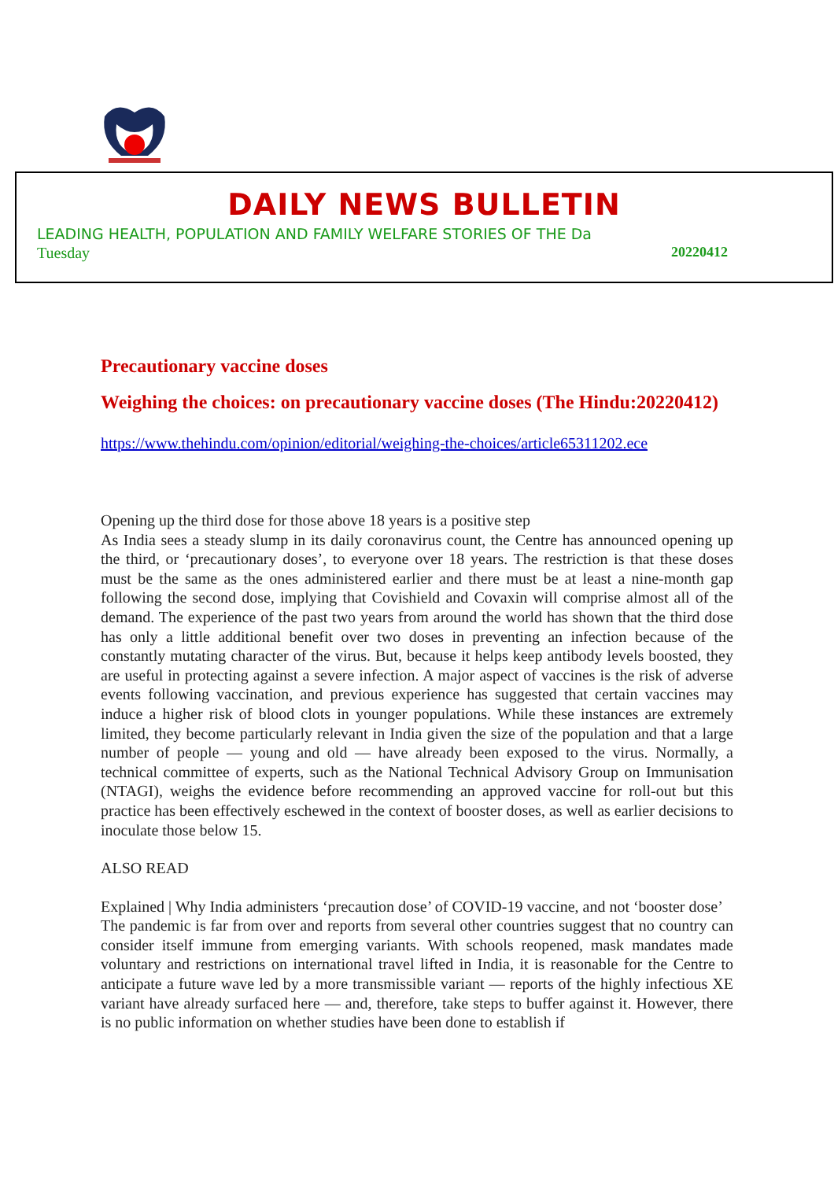DAILY NEWS BULLETIN
LEADING HEALTH, POPULATION AND FAMILY WELFARE STORIES OF THE Da
Tuesday 20220412
Precautionary vaccine doses
Weighing the choices: on precautionary vaccine doses (The Hindu:20220412)
https://www.thehindu.com/opinion/editorial/weighing-the-choices/article65311202.ece
Opening up the third dose for those above 18 years is a positive step
As India sees a steady slump in its daily coronavirus count, the Centre has announced opening up the third, or ‘precautionary doses’, to everyone over 18 years. The restriction is that these doses must be the same as the ones administered earlier and there must be at least a nine-month gap following the second dose, implying that Covishield and Covaxin will comprise almost all of the demand. The experience of the past two years from around the world has shown that the third dose has only a little additional benefit over two doses in preventing an infection because of the constantly mutating character of the virus. But, because it helps keep antibody levels boosted, they are useful in protecting against a severe infection. A major aspect of vaccines is the risk of adverse events following vaccination, and previous experience has suggested that certain vaccines may induce a higher risk of blood clots in younger populations. While these instances are extremely limited, they become particularly relevant in India given the size of the population and that a large number of people — young and old — have already been exposed to the virus. Normally, a technical committee of experts, such as the National Technical Advisory Group on Immunisation (NTAGI), weighs the evidence before recommending an approved vaccine for roll-out but this practice has been effectively eschewed in the context of booster doses, as well as earlier decisions to inoculate those below 15.
ALSO READ
Explained | Why India administers ‘precaution dose’ of COVID-19 vaccine, and not ‘booster dose’
The pandemic is far from over and reports from several other countries suggest that no country can consider itself immune from emerging variants. With schools reopened, mask mandates made voluntary and restrictions on international travel lifted in India, it is reasonable for the Centre to anticipate a future wave led by a more transmissible variant — reports of the highly infectious XE variant have already surfaced here — and, therefore, take steps to buffer against it. However, there is no public information on whether studies have been done to establish if